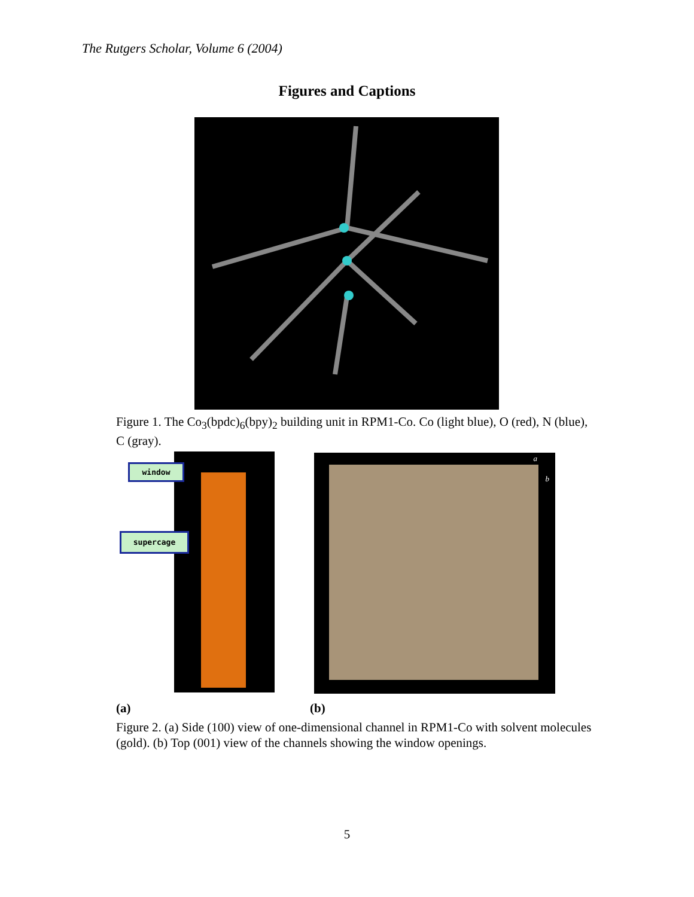The Rutgers Scholar, Volume 6 (2004)
Figures and Captions
Figure 1. The Co<sub>3</sub>(bpdc)<sub>6</sub>(bpy)<sub>2</sub> building unit in RPM1-Co. Co (light blue), O (red), N (blue), C (gray).
window
supercage
a
b
(a) (b)
Figure 2. (a) Side (100) view of one-dimensional channel in RPM1-Co with solvent molecules (gold). (b) Top (001) view of the channels showing the window openings.
5